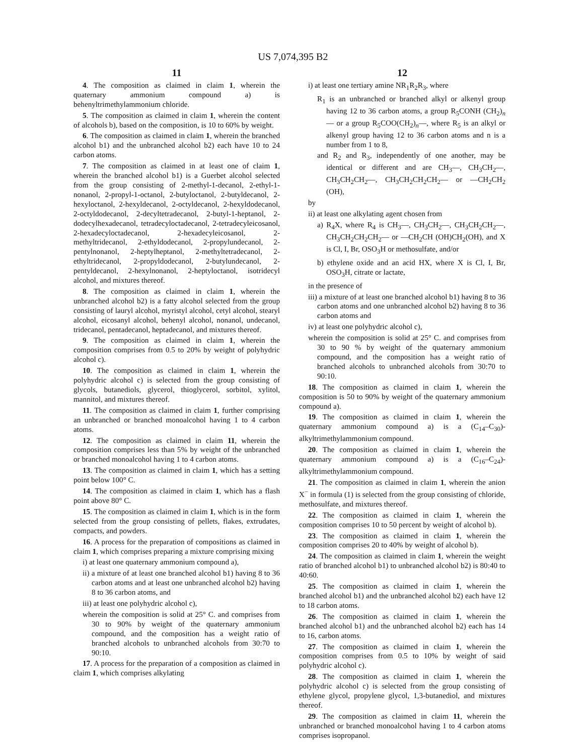US 7,074,395 B2
11
4. The composition as claimed in claim 1, wherein the quaternary ammonium compound a) is behenyltrimethylammonium chloride.
5. The composition as claimed in claim 1, wherein the content of alcohols b), based on the composition, is 10 to 60% by weight.
6. The composition as claimed in claim 1, wherein the branched alcohol b1) and the unbranched alcohol b2) each have 10 to 24 carbon atoms.
7. The composition as claimed in at least one of claim 1, wherein the branched alcohol b1) is a Guerbet alcohol selected from the group consisting of 2-methyl-1-decanol, 2-ethyl-1-nonanol, 2-propyl-1-octanol, 2-butyloctanol, 2-butyldecanol, 2-hexyloctanol, 2-hexyldecanol, 2-octyldecanol, 2-hexyldodecanol, 2-octyldodecanol, 2-decyltetradecanol, 2-butyl-1-heptanol, 2-dodecylhexadecanol, tetradecyloctadecanol, 2-tetradecyleicosanol, 2-hexadecyloctadecanol, 2-hexadecyleicosanol, 2-methyltridecanol, 2-ethyldodecanol, 2-propylundecanol, 2-pentylnonanol, 2-heptylheptanol, 2-methyltetradecanol, 2-ethyltridecanol, 2-propyldodecanol, 2-butylundecanol, 2-pentyldecanol, 2-hexylnonanol, 2-heptyloctanol, isotridecyl alcohol, and mixtures thereof.
8. The composition as claimed in claim 1, wherein the unbranched alcohol b2) is a fatty alcohol selected from the group consisting of lauryl alcohol, myristyl alcohol, cetyl alcohol, stearyl alcohol, eicosanyl alcohol, behenyl alcohol, nonanol, undecanol, tridecanol, pentadecanol, heptadecanol, and mixtures thereof.
9. The composition as claimed in claim 1, wherein the composition comprises from 0.5 to 20% by weight of polyhydric alcohol c).
10. The composition as claimed in claim 1, wherein the polyhydric alcohol c) is selected from the group consisting of glycols, butanediols, glycerol, thioglycerol, sorbitol, xylitol, mannitol, and mixtures thereof.
11. The composition as claimed in claim 1, further comprising an unbranched or branched monoalcohol having 1 to 4 carbon atoms.
12. The composition as claimed in claim 11, wherein the composition comprises less than 5% by weight of the unbranched or branched monoalcohol having 1 to 4 carbon atoms.
13. The composition as claimed in claim 1, which has a setting point below 100° C.
14. The composition as claimed in claim 1, which has a flash point above 80° C.
15. The composition as claimed in claim 1, which is in the form selected from the group consisting of pellets, flakes, extrudates, compacts, and powders.
16. A process for the preparation of compositions as claimed in claim 1, which comprises preparing a mixture comprising mixing
i) at least one quaternary ammonium compound a),
ii) a mixture of at least one branched alcohol b1) having 8 to 36 carbon atoms and at least one unbranched alcohol b2) having 8 to 36 carbon atoms, and
iii) at least one polyhydric alcohol c),
wherein the composition is solid at 25° C. and comprises from 30 to 90% by weight of the quaternary ammonium compound, and the composition has a weight ratio of branched alcohols to unbranched alcohols from 30:70 to 90:10.
17. A process for the preparation of a composition as claimed in claim 1, which comprises alkylating
12
i) at least one tertiary amine NR<sub>1</sub>R<sub>2</sub>R<sub>3</sub>, where
R<sub>1</sub> is an unbranched or branched alkyl or alkenyl group having 12 to 36 carbon atoms, a group R<sub>5</sub>CONH (CH<sub>2</sub>)<sub>n</sub>— or a group R<sub>5</sub>COO(CH<sub>2</sub>)<sub>n</sub>—, where R<sub>5</sub> is an alkyl or alkenyl group having 12 to 36 carbon atoms and n is a number from 1 to 8,
and R<sub>2</sub> and R<sub>3</sub>, independently of one another, may be identical or different and are CH<sub>3</sub>—, CH<sub>3</sub>CH<sub>2</sub>—, CH<sub>3</sub>CH<sub>2</sub>CH<sub>2</sub>—, CH<sub>3</sub>CH<sub>2</sub>CH<sub>2</sub>CH<sub>2</sub>— or —CH<sub>2</sub>CH<sub>2</sub> (OH),
by
ii) at least one alkylating agent chosen from
a) R<sub>4</sub>X, where R<sub>4</sub> is CH<sub>3</sub>—, CH<sub>3</sub>CH<sub>2</sub>—, CH<sub>3</sub>CH<sub>2</sub>CH<sub>2</sub>—, CH<sub>3</sub>CH<sub>2</sub>CH<sub>2</sub>CH<sub>2</sub>— or —CH<sub>2</sub>CH (OH)CH<sub>2</sub>(OH), and X is Cl, I, Br, OSO<sub>3</sub>H or methosulfate, and/or
b) ethylene oxide and an acid HX, where X is Cl, I, Br, OSO<sub>3</sub>H, citrate or lactate,
in the presence of
iii) a mixture of at least one branched alcohol b1) having 8 to 36 carbon atoms and one unbranched alcohol b2) having 8 to 36 carbon atoms and
iv) at least one polyhydric alcohol c),
wherein the composition is solid at 25° C. and comprises from 30 to 90 % by weight of the quaternary ammonium compound, and the composition has a weight ratio of branched alcohols to unbranched alcohols from 30:70 to 90:10.
18. The composition as claimed in claim 1, wherein the composition is 50 to 90% by weight of the quaternary ammonium compound a).
19. The composition as claimed in claim 1, wherein the quaternary ammonium compound a) is a (C<sub>14</sub>–C<sub>30</sub>)-alkyltrimethylammonium compound.
20. The composition as claimed in claim 1, wherein the quaternary ammonium compound a) is a (C<sub>16</sub>–C<sub>24</sub>)-alkyltrimethylammonium compound.
21. The composition as claimed in claim 1, wherein the anion X<sup>−</sup> in formula (1) is selected from the group consisting of chloride, methosulfate, and mixtures thereof.
22. The composition as claimed in claim 1, wherein the composition comprises 10 to 50 percent by weight of alcohol b).
23. The composition as claimed in claim 1, wherein the composition comprises 20 to 40% by weight of alcohol b).
24. The composition as claimed in claim 1, wherein the weight ratio of branched alcohol b1) to unbranched alcohol b2) is 80:40 to 40:60.
25. The composition as claimed in claim 1, wherein the branched alcohol b1) and the unbranched alcohol b2) each have 12 to 18 carbon atoms.
26. The composition as claimed in claim 1, wherein the branched alcohol b1) and the unbranched alcohol b2) each has 14 to 16, carbon atoms.
27. The composition as claimed in claim 1, wherein the composition comprises from 0.5 to 10% by weight of said polyhydric alcohol c).
28. The composition as claimed in claim 1, wherein the polyhydric alcohol c) is selected from the group consisting of ethylene glycol, propylene glycol, 1,3-butanediol, and mixtures thereof.
29. The composition as claimed in claim 11, wherein the unbranched or branched monoalcohol having 1 to 4 carbon atoms comprises isopropanol.